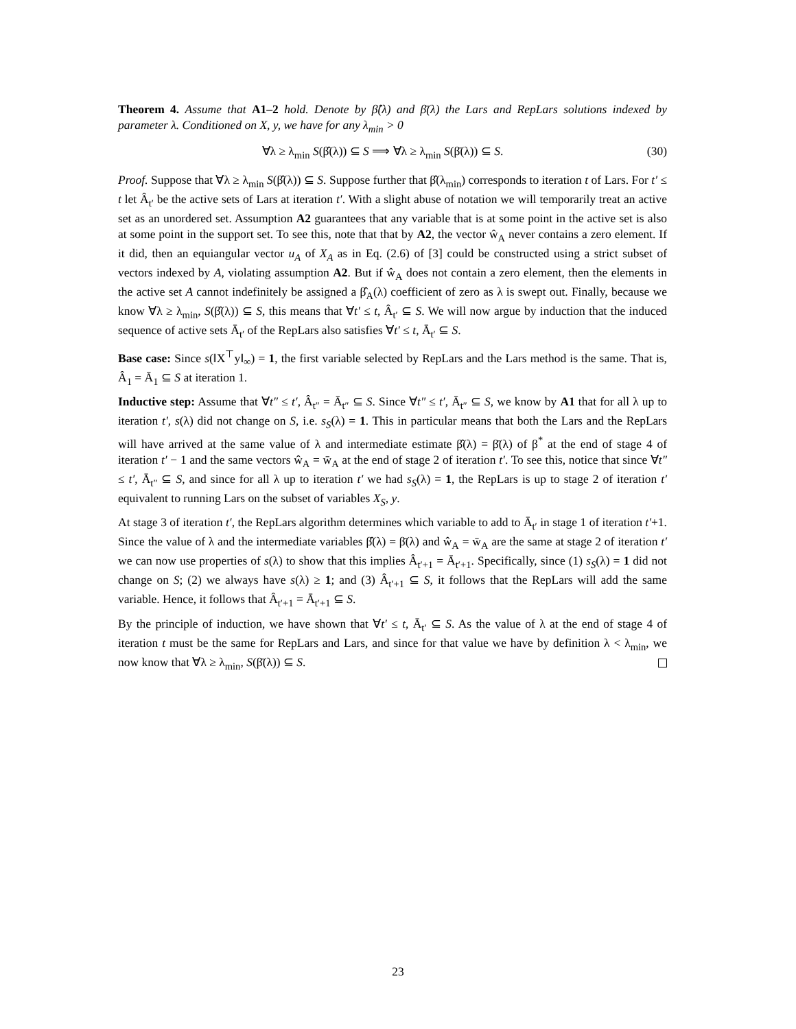Theorem 4. Assume that A1–2 hold. Denote by β̂(λ) and β̄(λ) the Lars and RepLars solutions indexed by parameter λ. Conditioned on X, y, we have for any λ<sub>min</sub> > 0
∀λ ≥ λ<sub>min</sub> S(β̂(λ)) ⊆ S ⟹ ∀λ ≥ λ<sub>min</sub> S(β̄(λ)) ⊆ S. (30)
Proof. Suppose that ∀λ ≥ λ<sub>min</sub> S(β̂(λ)) ⊆ S. Suppose further that β̂(λ<sub>min</sub>) corresponds to iteration t of Lars. For t′ ≤ t let Â<sub>t′</sub> be the active sets of Lars at iteration t′. With a slight abuse of notation we will temporarily treat an active set as an unordered set. Assumption A2 guarantees that any variable that is at some point in the active set is also at some point in the support set. To see this, note that that by A2, the vector ŵ<sub>A</sub> never contains a zero element. If it did, then an equiangular vector u<sub>A</sub> of X<sub>A</sub> as in Eq. (2.6) of [3] could be constructed using a strict subset of vectors indexed by A, violating assumption A2. But if ŵ<sub>A</sub> does not contain a zero element, then the elements in the active set A cannot indefinitely be assigned a β̂<sub>A</sub>(λ) coefficient of zero as λ is swept out. Finally, because we know ∀λ ≥ λ<sub>min</sub>, S(β̂(λ)) ⊆ S, this means that ∀t′ ≤ t, Â<sub>t′</sub> ⊆ S. We will now argue by induction that the induced sequence of active sets Ā<sub>t′</sub> of the RepLars also satisfies ∀t′ ≤ t, Ā<sub>t′</sub> ⊆ S.
Base case: Since s(‖X<sup>⊤</sup>y‖<sub>∞</sub>) = 1, the first variable selected by RepLars and the Lars method is the same. That is, Â<sub>1</sub> = Ā<sub>1</sub> ⊆ S at iteration 1.
Inductive step: Assume that ∀t″ ≤ t′, Â<sub>t″</sub> = Ā<sub>t″</sub> ⊆ S. Since ∀t″ ≤ t′, Ā<sub>t″</sub> ⊆ S, we know by A1 that for all λ up to iteration t′, s(λ) did not change on S, i.e. s<sub>S</sub>(λ) = 1. This in particular means that both the Lars and the RepLars will have arrived at the same value of λ and intermediate estimate β̂(λ) = β̄(λ) of β<sup>*</sup> at the end of stage 4 of iteration t′ − 1 and the same vectors ŵ<sub>A</sub> = w̄<sub>A</sub> at the end of stage 2 of iteration t′. To see this, notice that since ∀t″ ≤ t′, Ā<sub>t″</sub> ⊆ S, and since for all λ up to iteration t′ we had s<sub>S</sub>(λ) = 1, the RepLars is up to stage 2 of iteration t′ equivalent to running Lars on the subset of variables X<sub>S</sub>, y.
At stage 3 of iteration t′, the RepLars algorithm determines which variable to add to Ā<sub>t′</sub> in stage 1 of iteration t′+1. Since the value of λ and the intermediate variables β̂(λ) = β̄(λ) and ŵ<sub>A</sub> = w̄<sub>A</sub> are the same at stage 2 of iteration t′ we can now use properties of s(λ) to show that this implies Â<sub>t′+1</sub> = Ā<sub>t′+1</sub>. Specifically, since (1) s<sub>S</sub>(λ) = 1 did not change on S; (2) we always have s(λ) ≥ 1; and (3) Â<sub>t′+1</sub> ⊆ S, it follows that the RepLars will add the same variable. Hence, it follows that Â<sub>t′+1</sub> = Ā<sub>t′+1</sub> ⊆ S.
By the principle of induction, we have shown that ∀t′ ≤ t, Ā<sub>t′</sub> ⊆ S. As the value of λ at the end of stage 4 of iteration t must be the same for RepLars and Lars, and since for that value we have by definition λ < λ<sub>min</sub>, we now know that ∀λ ≥ λ<sub>min</sub>, S(β̄(λ)) ⊆ S.
23